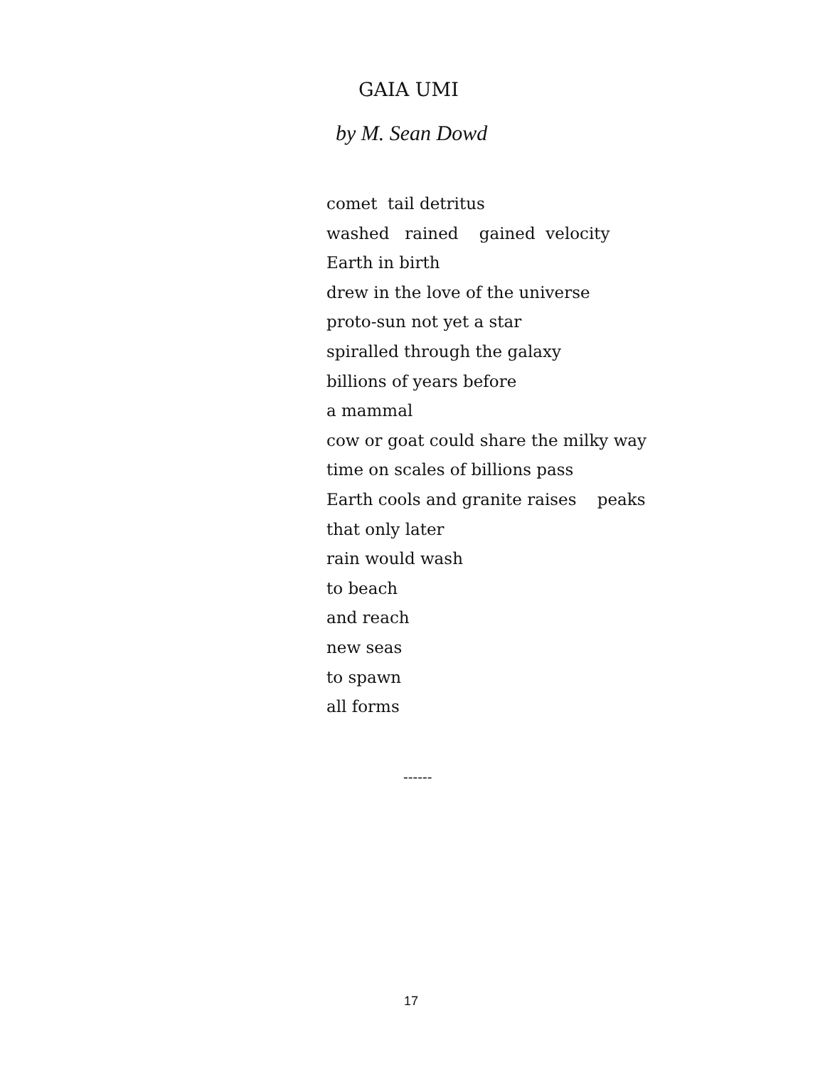GAIA UMI
by M. Sean Dowd
comet tail detritus washed rained gained velocity Earth in birth drew in the love of the universe proto-sun not yet a star spiralled through the galaxy billions of years before a mammal cow or goat could share the milky way time on scales of billions pass Earth cools and granite raises peaks that only later rain would wash to beach and reach new seas to spawn all forms
------
17